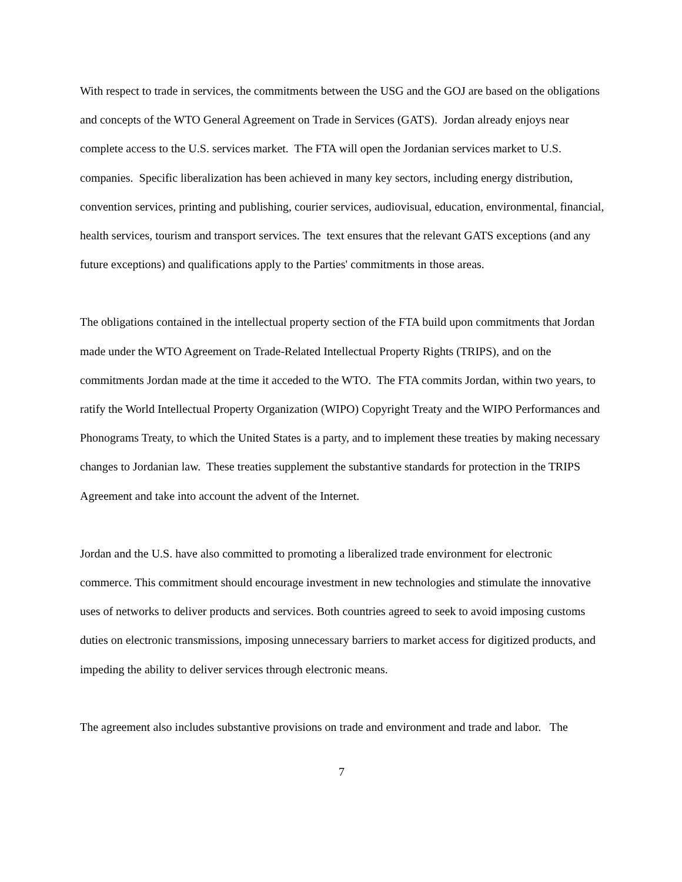With respect to trade in services, the commitments between the USG and the GOJ are based on the obligations and concepts of the WTO General Agreement on Trade in Services (GATS). Jordan already enjoys near complete access to the U.S. services market. The FTA will open the Jordanian services market to U.S. companies. Specific liberalization has been achieved in many key sectors, including energy distribution, convention services, printing and publishing, courier services, audiovisual, education, environmental, financial, health services, tourism and transport services. The text ensures that the relevant GATS exceptions (and any future exceptions) and qualifications apply to the Parties' commitments in those areas.
The obligations contained in the intellectual property section of the FTA build upon commitments that Jordan made under the WTO Agreement on Trade-Related Intellectual Property Rights (TRIPS), and on the commitments Jordan made at the time it acceded to the WTO. The FTA commits Jordan, within two years, to ratify the World Intellectual Property Organization (WIPO) Copyright Treaty and the WIPO Performances and Phonograms Treaty, to which the United States is a party, and to implement these treaties by making necessary changes to Jordanian law. These treaties supplement the substantive standards for protection in the TRIPS Agreement and take into account the advent of the Internet.
Jordan and the U.S. have also committed to promoting a liberalized trade environment for electronic commerce. This commitment should encourage investment in new technologies and stimulate the innovative uses of networks to deliver products and services. Both countries agreed to seek to avoid imposing customs duties on electronic transmissions, imposing unnecessary barriers to market access for digitized products, and impeding the ability to deliver services through electronic means.
The agreement also includes substantive provisions on trade and environment and trade and labor. The
7